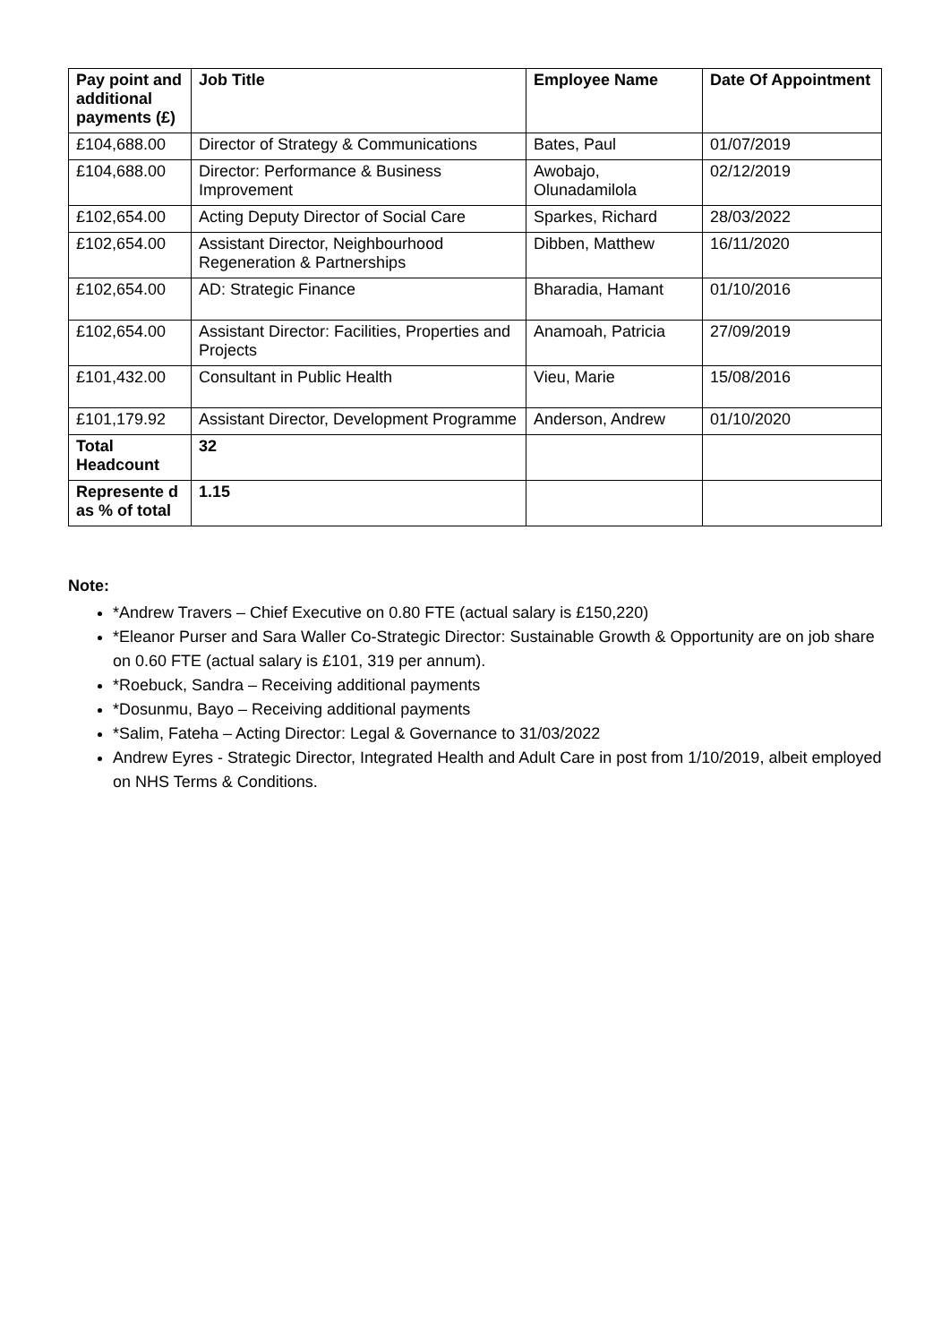| Pay point and additional payments (£) | Job Title | Employee Name | Date Of Appointment |
| --- | --- | --- | --- |
| £104,688.00 | Director of Strategy & Communications | Bates, Paul | 01/07/2019 |
| £104,688.00 | Director: Performance & Business Improvement | Awobajo, Olunadamilola | 02/12/2019 |
| £102,654.00 | Acting Deputy Director of Social Care | Sparkes, Richard | 28/03/2022 |
| £102,654.00 | Assistant Director, Neighbourhood Regeneration & Partnerships | Dibben, Matthew | 16/11/2020 |
| £102,654.00 | AD: Strategic Finance | Bharadia, Hamant | 01/10/2016 |
| £102,654.00 | Assistant Director: Facilities, Properties and Projects | Anamoah, Patricia | 27/09/2019 |
| £101,432.00 | Consultant in Public Health | Vieu, Marie | 15/08/2016 |
| £101,179.92 | Assistant Director, Development Programme | Anderson, Andrew | 01/10/2020 |
| Total Headcount | 32 | | |
| Represente d as % of total | 1.15 | | |
Note:
*Andrew Travers – Chief Executive on 0.80 FTE (actual salary is £150,220)
*Eleanor Purser and Sara Waller Co-Strategic Director: Sustainable Growth & Opportunity are on job share on 0.60 FTE (actual salary is £101, 319 per annum).
*Roebuck, Sandra – Receiving additional payments
*Dosunmu, Bayo – Receiving additional payments
*Salim, Fateha – Acting Director: Legal & Governance to 31/03/2022
Andrew Eyres - Strategic Director, Integrated Health and Adult Care in post from 1/10/2019, albeit employed on NHS Terms & Conditions.